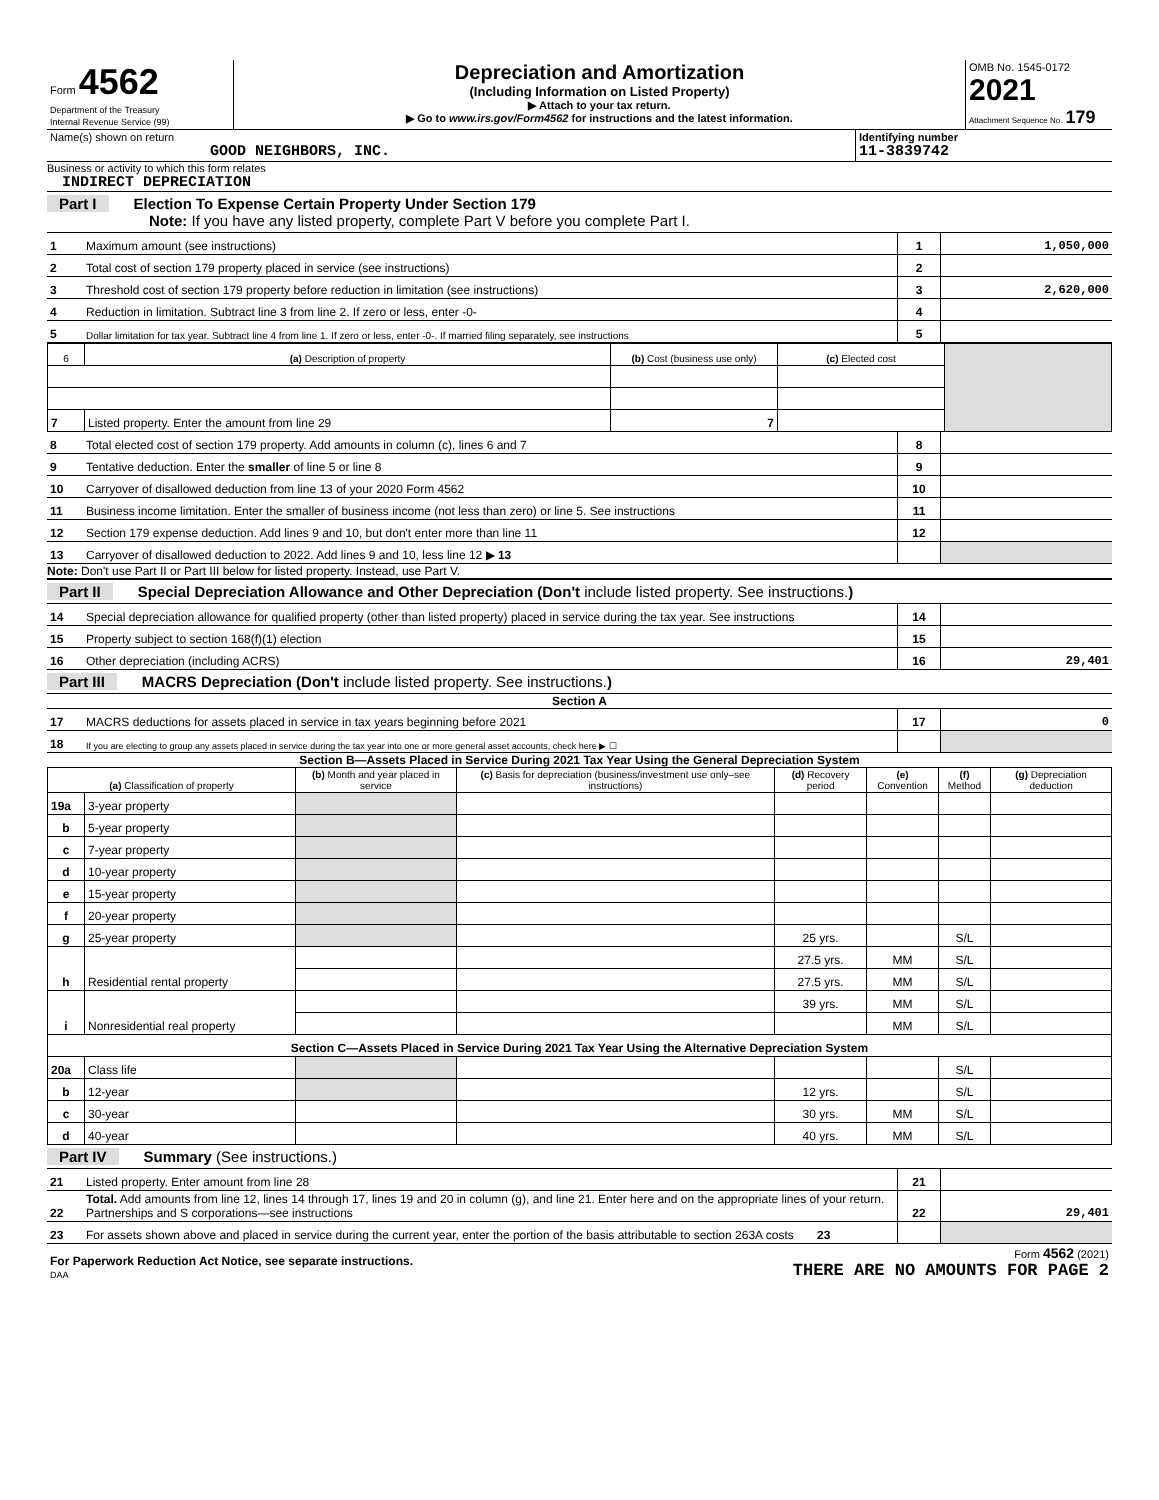| Form 4562 Department of the Treasury Internal Revenue Service (99) | Depreciation and Amortization (Including Information on Listed Property) ▶ Attach to your tax return. ▶ Go to www.irs.gov/Form4562 for instructions and the latest information. | OMB No. 1545-0172 2021 Attachment Sequence No. 179 |
| Name(s) shown on return GOOD NEIGHBORS, INC. | Identifying number 11-3839742 |
Business or activity to which this form relates
INDIRECT DEPRECIATION
Part I Election To Expense Certain Property Under Section 179
Note: If you have any listed property, complete Part V before you complete Part I.
| 1 | Maximum amount (see instructions) | 1 | 1,050,000 |
| 2 | Total cost of section 179 property placed in service (see instructions) | 2 | |
| 3 | Threshold cost of section 179 property before reduction in limitation (see instructions) | 3 | 2,620,000 |
| 4 | Reduction in limitation. Subtract line 3 from line 2. If zero or less, enter -0- | 4 | |
| 5 | Dollar limitation for tax year. Subtract line 4 from line 1. If zero or less, enter -0-. If married filing separately, see instructions | 5 | |
| 6 | (a) Description of property | (b) Cost (business use only) | (c) Elected cost | |
| 7 | Listed property. Enter the amount from line 29 | 7 | | |
| 8 | Total elected cost of section 179 property. Add amounts in column (c), lines 6 and 7 | 8 | |
| 9 | Tentative deduction. Enter the smaller of line 5 or line 8 | 9 | |
| 10 | Carryover of disallowed deduction from line 13 of your 2020 Form 4562 | 10 | |
| 11 | Business income limitation. Enter the smaller of business income (not less than zero) or line 5. See instructions | 11 | |
| 12 | Section 179 expense deduction. Add lines 9 and 10, but don't enter more than line 11 | 12 | |
| 13 | Carryover of disallowed deduction to 2022. Add lines 9 and 10, less line 12 ▶ 13 | | |
Note: Don't use Part II or Part III below for listed property. Instead, use Part V.
Part II Special Depreciation Allowance and Other Depreciation (Don't include listed property. See instructions.)
| 14 | Special depreciation allowance for qualified property (other than listed property) placed in service during the tax year. See instructions | 14 | |
| 15 | Property subject to section 168(f)(1) election | 15 | |
| 16 | Other depreciation (including ACRS) | 16 | 29,401 |
Part III MACRS Depreciation (Don't include listed property. See instructions.)
Section A
| 17 | MACRS deductions for assets placed in service in tax years beginning before 2021 | 17 | 0 |
| 18 | If you are electing to group any assets placed in service during the tax year into one or more general asset accounts, check here ▶ ☐ | | |
Section B—Assets Placed in Service During 2021 Tax Year Using the General Depreciation System
| (a) Classification of property | | (b) Month and year placed in service | (c) Basis for depreciation (business/investment use only–see instructions) | (d) Recovery period | (e) Convention | (f) Method | (g) Depreciation deduction |
| --- | --- | --- | --- | --- | --- | --- | --- |
| 19a | 3-year property | | | | | | |
| b | 5-year property | | | | | | |
| c | 7-year property | | | | | | |
| d | 10-year property | | | | | | |
| e | 15-year property | | | | | | |
| f | 20-year property | | | | | | |
| g | 25-year property | | | 25 yrs. | | S/L | |
| h | Residential rental property | | | 27.5 yrs. | MM | S/L | |
| | | | | 27.5 yrs. | MM | S/L | |
| i | Nonresidential real property | | | 39 yrs. | MM | S/L | |
| | | | | | MM | S/L | |
| Section C—Assets Placed in Service During 2021 Tax Year Using the Alternative Depreciation System | | | | | | | |
| 20a | Class life | | | | | S/L | |
| b | 12-year | | | 12 yrs. | | S/L | |
| c | 30-year | | | 30 yrs. | MM | S/L | |
| d | 40-year | | | 40 yrs. | MM | S/L | |
Part IV Summary (See instructions.)
| 21 | Listed property. Enter amount from line 28 | 21 | |
| 22 | Total. Add amounts from line 12, lines 14 through 17, lines 19 and 20 in column (g), and line 21. Enter here and on the appropriate lines of your return. Partnerships and S corporations—see instructions | 22 | 29,401 |
| 23 | For assets shown above and placed in service during the current year, enter the portion of the basis attributable to section 263A costs 23 | | |
| For Paperwork Reduction Act Notice, see separate instructions. DAA | Form 4562 (2021) THERE ARE NO AMOUNTS FOR PAGE 2 |